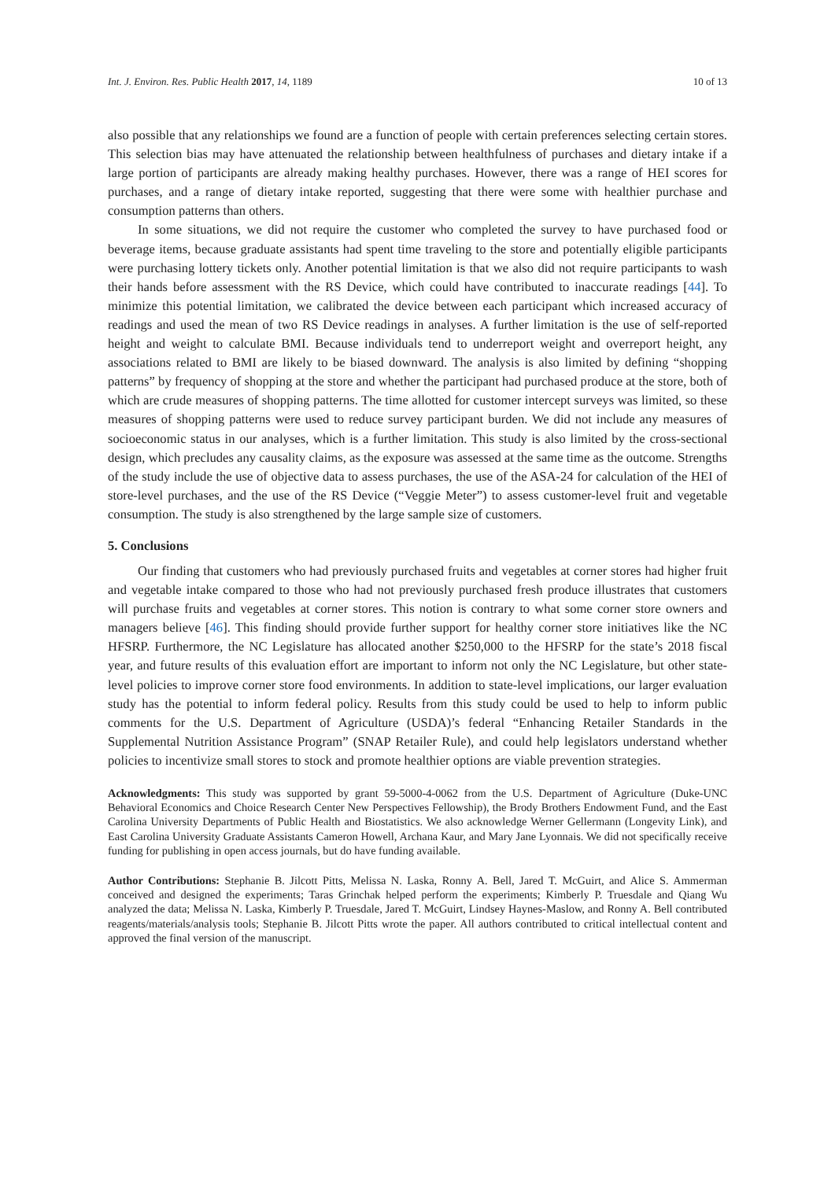Int. J. Environ. Res. Public Health 2017, 14, 1189 10 of 13
also possible that any relationships we found are a function of people with certain preferences selecting certain stores. This selection bias may have attenuated the relationship between healthfulness of purchases and dietary intake if a large portion of participants are already making healthy purchases. However, there was a range of HEI scores for purchases, and a range of dietary intake reported, suggesting that there were some with healthier purchase and consumption patterns than others.
In some situations, we did not require the customer who completed the survey to have purchased food or beverage items, because graduate assistants had spent time traveling to the store and potentially eligible participants were purchasing lottery tickets only. Another potential limitation is that we also did not require participants to wash their hands before assessment with the RS Device, which could have contributed to inaccurate readings [44]. To minimize this potential limitation, we calibrated the device between each participant which increased accuracy of readings and used the mean of two RS Device readings in analyses. A further limitation is the use of self-reported height and weight to calculate BMI. Because individuals tend to underreport weight and overreport height, any associations related to BMI are likely to be biased downward. The analysis is also limited by defining “shopping patterns” by frequency of shopping at the store and whether the participant had purchased produce at the store, both of which are crude measures of shopping patterns. The time allotted for customer intercept surveys was limited, so these measures of shopping patterns were used to reduce survey participant burden. We did not include any measures of socioeconomic status in our analyses, which is a further limitation. This study is also limited by the cross-sectional design, which precludes any causality claims, as the exposure was assessed at the same time as the outcome. Strengths of the study include the use of objective data to assess purchases, the use of the ASA-24 for calculation of the HEI of store-level purchases, and the use of the RS Device (“Veggie Meter”) to assess customer-level fruit and vegetable consumption. The study is also strengthened by the large sample size of customers.
5. Conclusions
Our finding that customers who had previously purchased fruits and vegetables at corner stores had higher fruit and vegetable intake compared to those who had not previously purchased fresh produce illustrates that customers will purchase fruits and vegetables at corner stores. This notion is contrary to what some corner store owners and managers believe [46]. This finding should provide further support for healthy corner store initiatives like the NC HFSRP. Furthermore, the NC Legislature has allocated another $250,000 to the HFSRP for the state’s 2018 fiscal year, and future results of this evaluation effort are important to inform not only the NC Legislature, but other state-level policies to improve corner store food environments. In addition to state-level implications, our larger evaluation study has the potential to inform federal policy. Results from this study could be used to help to inform public comments for the U.S. Department of Agriculture (USDA)’s federal “Enhancing Retailer Standards in the Supplemental Nutrition Assistance Program” (SNAP Retailer Rule), and could help legislators understand whether policies to incentivize small stores to stock and promote healthier options are viable prevention strategies.
Acknowledgments: This study was supported by grant 59-5000-4-0062 from the U.S. Department of Agriculture (Duke-UNC Behavioral Economics and Choice Research Center New Perspectives Fellowship), the Brody Brothers Endowment Fund, and the East Carolina University Departments of Public Health and Biostatistics. We also acknowledge Werner Gellermann (Longevity Link), and East Carolina University Graduate Assistants Cameron Howell, Archana Kaur, and Mary Jane Lyonnais. We did not specifically receive funding for publishing in open access journals, but do have funding available.
Author Contributions: Stephanie B. Jilcott Pitts, Melissa N. Laska, Ronny A. Bell, Jared T. McGuirt, and Alice S. Ammerman conceived and designed the experiments; Taras Grinchak helped perform the experiments; Kimberly P. Truesdale and Qiang Wu analyzed the data; Melissa N. Laska, Kimberly P. Truesdale, Jared T. McGuirt, Lindsey Haynes-Maslow, and Ronny A. Bell contributed reagents/materials/analysis tools; Stephanie B. Jilcott Pitts wrote the paper. All authors contributed to critical intellectual content and approved the final version of the manuscript.